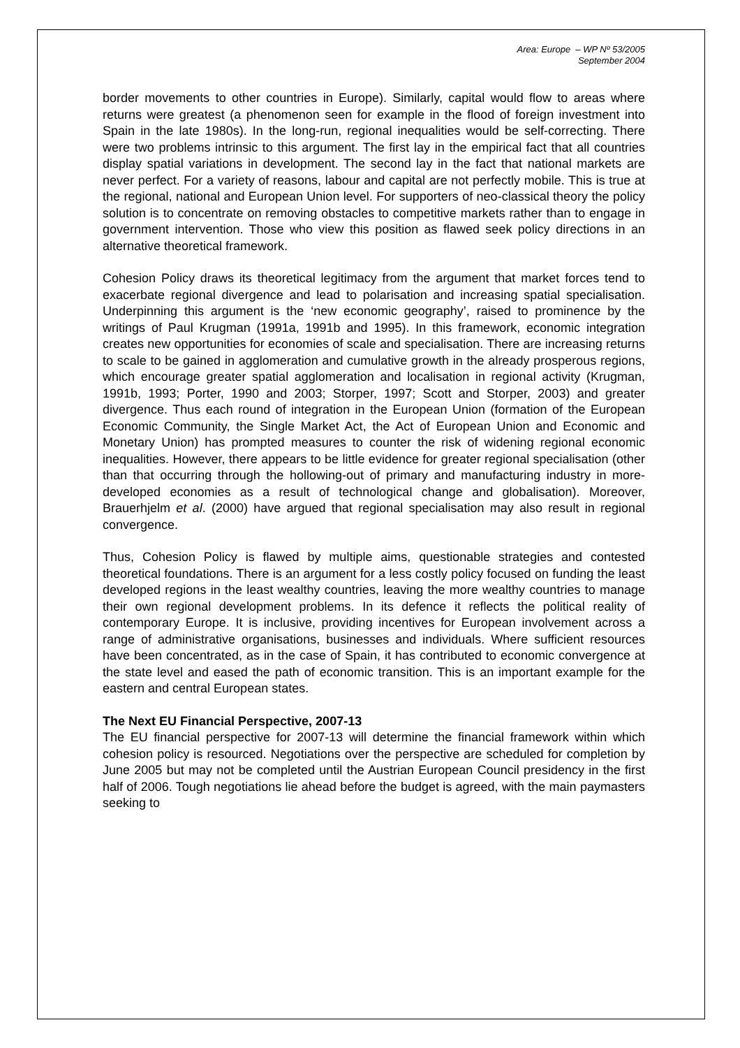Area: Europe – WP Nº 53/2005
September 2004
border movements to other countries in Europe). Similarly, capital would flow to areas where returns were greatest (a phenomenon seen for example in the flood of foreign investment into Spain in the late 1980s). In the long-run, regional inequalities would be self-correcting. There were two problems intrinsic to this argument. The first lay in the empirical fact that all countries display spatial variations in development. The second lay in the fact that national markets are never perfect. For a variety of reasons, labour and capital are not perfectly mobile. This is true at the regional, national and European Union level. For supporters of neo-classical theory the policy solution is to concentrate on removing obstacles to competitive markets rather than to engage in government intervention. Those who view this position as flawed seek policy directions in an alternative theoretical framework.
Cohesion Policy draws its theoretical legitimacy from the argument that market forces tend to exacerbate regional divergence and lead to polarisation and increasing spatial specialisation. Underpinning this argument is the ‘new economic geography’, raised to prominence by the writings of Paul Krugman (1991a, 1991b and 1995). In this framework, economic integration creates new opportunities for economies of scale and specialisation. There are increasing returns to scale to be gained in agglomeration and cumulative growth in the already prosperous regions, which encourage greater spatial agglomeration and localisation in regional activity (Krugman, 1991b, 1993; Porter, 1990 and 2003; Storper, 1997; Scott and Storper, 2003) and greater divergence. Thus each round of integration in the European Union (formation of the European Economic Community, the Single Market Act, the Act of European Union and Economic and Monetary Union) has prompted measures to counter the risk of widening regional economic inequalities. However, there appears to be little evidence for greater regional specialisation (other than that occurring through the hollowing-out of primary and manufacturing industry in more-developed economies as a result of technological change and globalisation). Moreover, Brauerhjelm et al. (2000) have argued that regional specialisation may also result in regional convergence.
Thus, Cohesion Policy is flawed by multiple aims, questionable strategies and contested theoretical foundations. There is an argument for a less costly policy focused on funding the least developed regions in the least wealthy countries, leaving the more wealthy countries to manage their own regional development problems. In its defence it reflects the political reality of contemporary Europe. It is inclusive, providing incentives for European involvement across a range of administrative organisations, businesses and individuals. Where sufficient resources have been concentrated, as in the case of Spain, it has contributed to economic convergence at the state level and eased the path of economic transition. This is an important example for the eastern and central European states.
The Next EU Financial Perspective, 2007-13
The EU financial perspective for 2007-13 will determine the financial framework within which cohesion policy is resourced. Negotiations over the perspective are scheduled for completion by June 2005 but may not be completed until the Austrian European Council presidency in the first half of 2006. Tough negotiations lie ahead before the budget is agreed, with the main paymasters seeking to